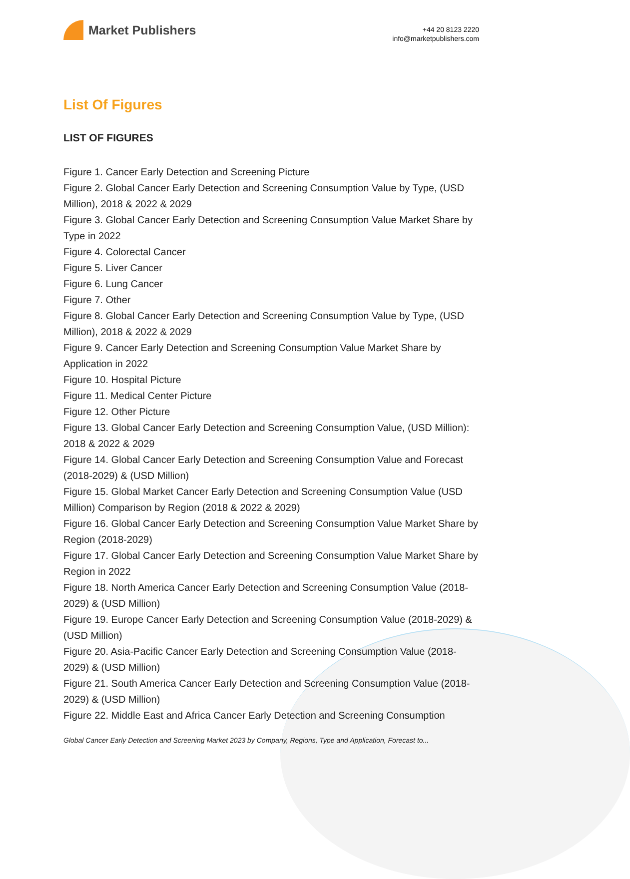Market Publishers
+44 20 8123 2220
info@marketpublishers.com
List Of Figures
LIST OF FIGURES
Figure 1. Cancer Early Detection and Screening Picture
Figure 2. Global Cancer Early Detection and Screening Consumption Value by Type, (USD Million), 2018 & 2022 & 2029
Figure 3. Global Cancer Early Detection and Screening Consumption Value Market Share by Type in 2022
Figure 4. Colorectal Cancer
Figure 5. Liver Cancer
Figure 6. Lung Cancer
Figure 7. Other
Figure 8. Global Cancer Early Detection and Screening Consumption Value by Type, (USD Million), 2018 & 2022 & 2029
Figure 9. Cancer Early Detection and Screening Consumption Value Market Share by Application in 2022
Figure 10. Hospital Picture
Figure 11. Medical Center Picture
Figure 12. Other Picture
Figure 13. Global Cancer Early Detection and Screening Consumption Value, (USD Million): 2018 & 2022 & 2029
Figure 14. Global Cancer Early Detection and Screening Consumption Value and Forecast (2018-2029) & (USD Million)
Figure 15. Global Market Cancer Early Detection and Screening Consumption Value (USD Million) Comparison by Region (2018 & 2022 & 2029)
Figure 16. Global Cancer Early Detection and Screening Consumption Value Market Share by Region (2018-2029)
Figure 17. Global Cancer Early Detection and Screening Consumption Value Market Share by Region in 2022
Figure 18. North America Cancer Early Detection and Screening Consumption Value (2018-2029) & (USD Million)
Figure 19. Europe Cancer Early Detection and Screening Consumption Value (2018-2029) & (USD Million)
Figure 20. Asia-Pacific Cancer Early Detection and Screening Consumption Value (2018-2029) & (USD Million)
Figure 21. South America Cancer Early Detection and Screening Consumption Value (2018-2029) & (USD Million)
Figure 22. Middle East and Africa Cancer Early Detection and Screening Consumption
Global Cancer Early Detection and Screening Market 2023 by Company, Regions, Type and Application, Forecast to...